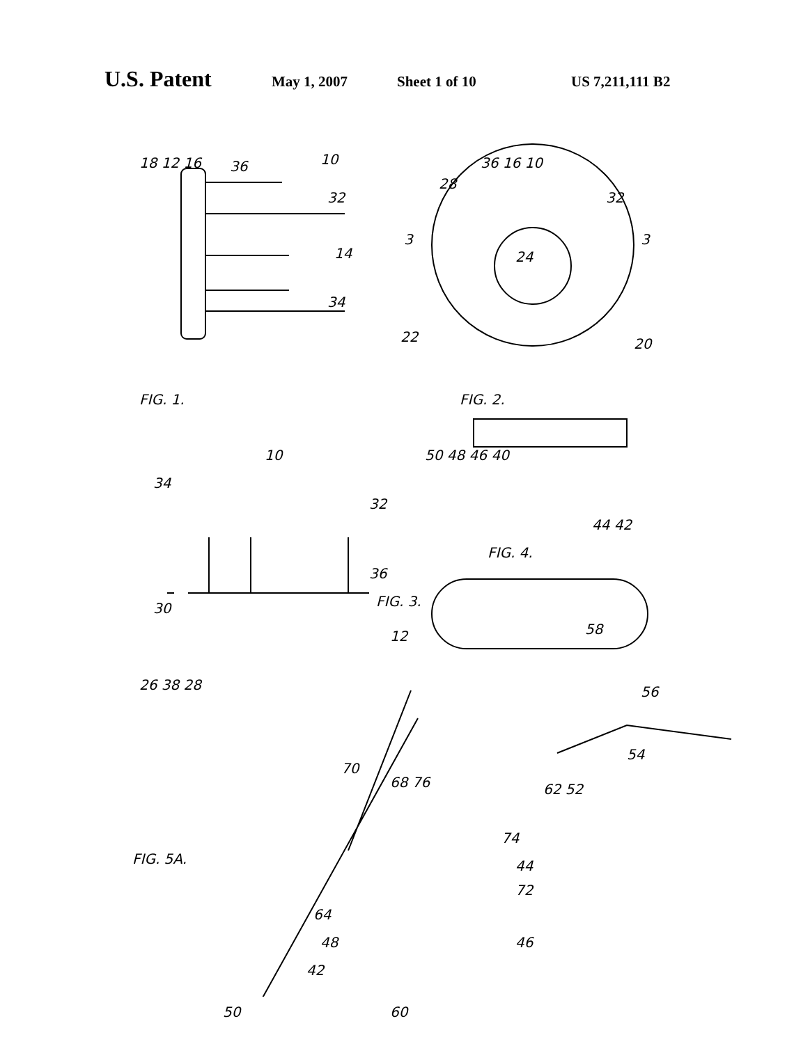U.S. Patent May 1, 2007 Sheet 1 of 10 US 7,211,111 B2
18 12 16 36 10
32
14
34
36 16 10
28
32
3 3
24
22 20
FIG. 1. FIG. 2.
10 50 48 46 40
34
32
44 42
FIG. 4.
36
FIG. 3.
30
58
12
26 38 28 56
54
70
68 76 62 52
74
FIG. 5A. 44
72
64
48 46
42
50 60